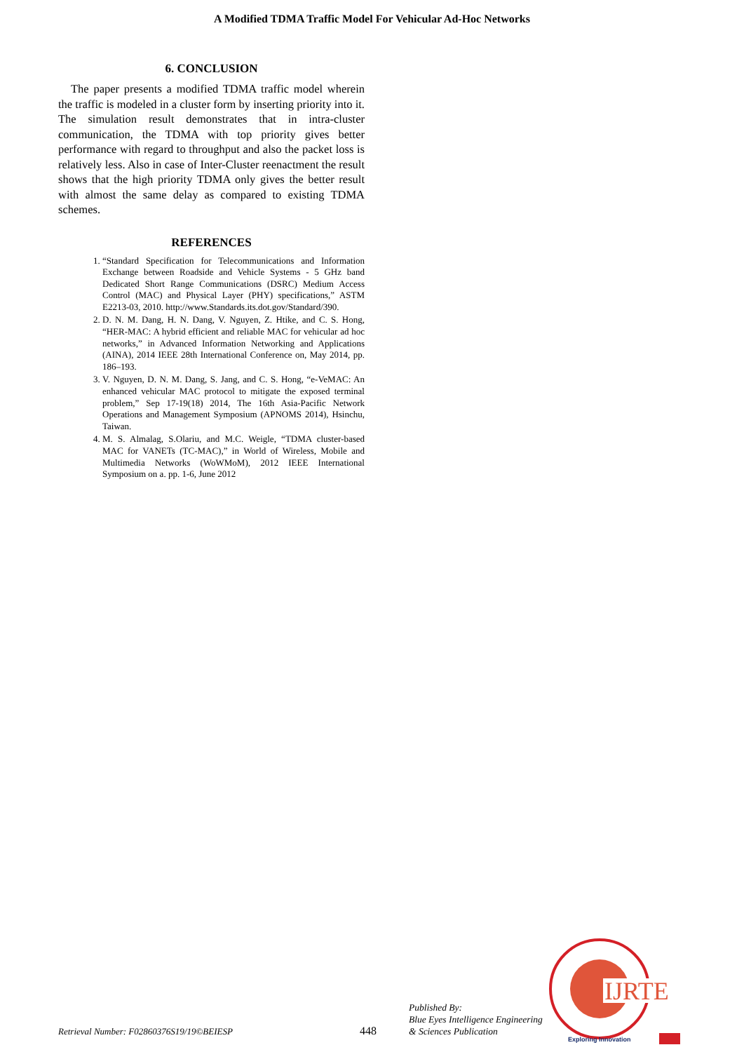A Modified TDMA Traffic Model For Vehicular Ad-Hoc Networks
6. CONCLUSION
The paper presents a modified TDMA traffic model wherein the traffic is modeled in a cluster form by inserting priority into it. The simulation result demonstrates that in intra-cluster communication, the TDMA with top priority gives better performance with regard to throughput and also the packet loss is relatively less. Also in case of Inter-Cluster reenactment the result shows that the high priority TDMA only gives the better result with almost the same delay as compared to existing TDMA schemes.
REFERENCES
1. “Standard Specification for Telecommunications and Information Exchange between Roadside and Vehicle Systems - 5 GHz band Dedicated Short Range Communications (DSRC) Medium Access Control (MAC) and Physical Layer (PHY) specifications,” ASTM E2213-03, 2010. http://www.Standards.its.dot.gov/Standard/390.
2. D. N. M. Dang, H. N. Dang, V. Nguyen, Z. Htike, and C. S. Hong, “HER-MAC: A hybrid efficient and reliable MAC for vehicular ad hoc networks,” in Advanced Information Networking and Applications (AINA), 2014 IEEE 28th International Conference on, May 2014, pp. 186–193.
3. V. Nguyen, D. N. M. Dang, S. Jang, and C. S. Hong, “e-VeMAC: An enhanced vehicular MAC protocol to mitigate the exposed terminal problem,” Sep 17-19(18) 2014, The 16th Asia-Pacific Network Operations and Management Symposium (APNOMS 2014), Hsinchu, Taiwan.
4. M. S. Almalag, S.Olariu, and M.C. Weigle, “TDMA cluster-based MAC for VANETs (TC-MAC),” in World of Wireless, Mobile and Multimedia Networks (WoWMoM), 2012 IEEE International Symposium on a. pp. 1-6, June 2012
Retrieval Number: F02860376S19/19©BEIESP
448
Published By:
Blue Eyes Intelligence Engineering
& Sciences Publication
IJRTE
Exploring Innovation